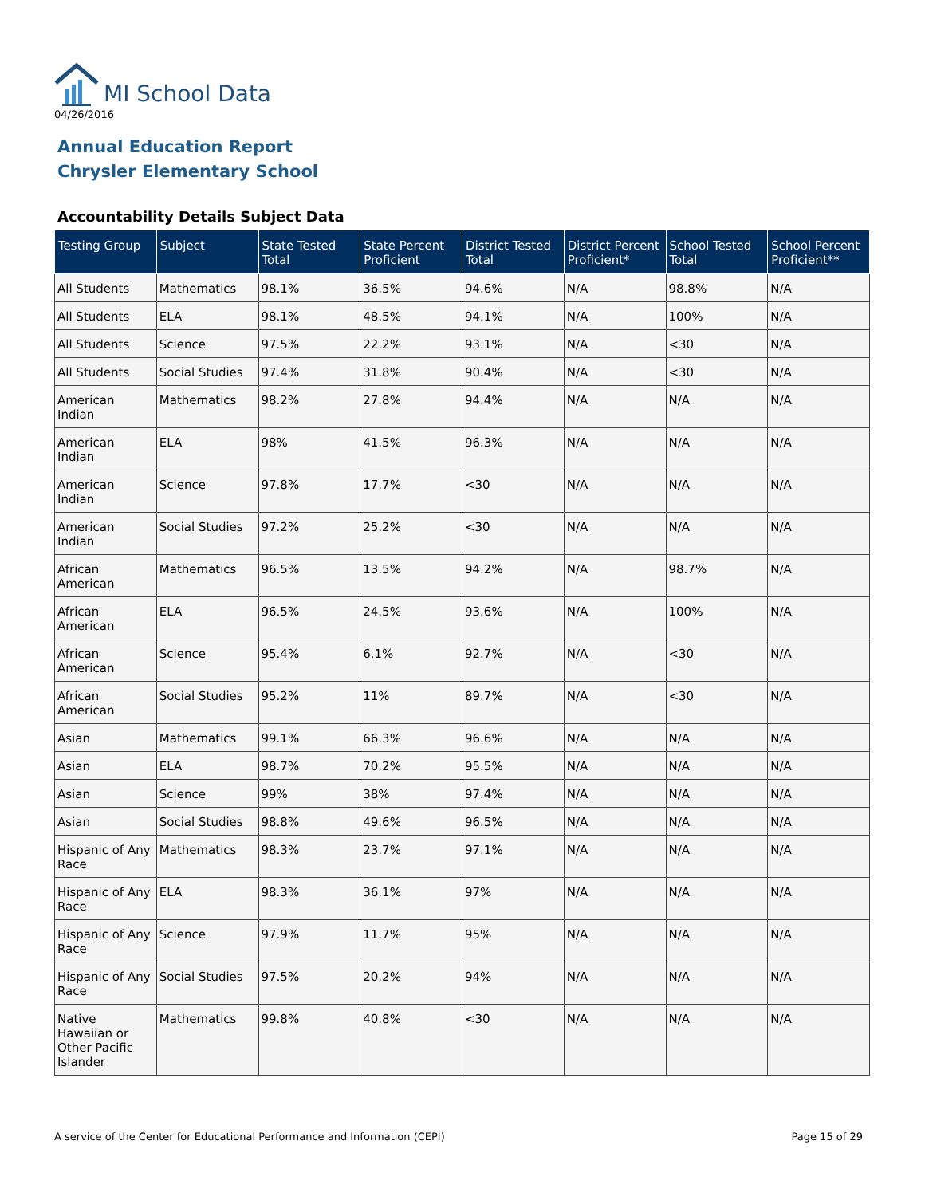MI School Data
04/26/2016
Annual Education Report
Chrysler Elementary School
Accountability Details Subject Data
| Testing Group | Subject | State Tested Total | State Percent Proficient | District Tested Total | District Percent Proficient* | School Tested Total | School Percent Proficient** |
| --- | --- | --- | --- | --- | --- | --- | --- |
| All Students | Mathematics | 98.1% | 36.5% | 94.6% | N/A | 98.8% | N/A |
| All Students | ELA | 98.1% | 48.5% | 94.1% | N/A | 100% | N/A |
| All Students | Science | 97.5% | 22.2% | 93.1% | N/A | <30 | N/A |
| All Students | Social Studies | 97.4% | 31.8% | 90.4% | N/A | <30 | N/A |
| American Indian | Mathematics | 98.2% | 27.8% | 94.4% | N/A | N/A | N/A |
| American Indian | ELA | 98% | 41.5% | 96.3% | N/A | N/A | N/A |
| American Indian | Science | 97.8% | 17.7% | <30 | N/A | N/A | N/A |
| American Indian | Social Studies | 97.2% | 25.2% | <30 | N/A | N/A | N/A |
| African American | Mathematics | 96.5% | 13.5% | 94.2% | N/A | 98.7% | N/A |
| African American | ELA | 96.5% | 24.5% | 93.6% | N/A | 100% | N/A |
| African American | Science | 95.4% | 6.1% | 92.7% | N/A | <30 | N/A |
| African American | Social Studies | 95.2% | 11% | 89.7% | N/A | <30 | N/A |
| Asian | Mathematics | 99.1% | 66.3% | 96.6% | N/A | N/A | N/A |
| Asian | ELA | 98.7% | 70.2% | 95.5% | N/A | N/A | N/A |
| Asian | Science | 99% | 38% | 97.4% | N/A | N/A | N/A |
| Asian | Social Studies | 98.8% | 49.6% | 96.5% | N/A | N/A | N/A |
| Hispanic of Any Race | Mathematics | 98.3% | 23.7% | 97.1% | N/A | N/A | N/A |
| Hispanic of Any Race | ELA | 98.3% | 36.1% | 97% | N/A | N/A | N/A |
| Hispanic of Any Race | Science | 97.9% | 11.7% | 95% | N/A | N/A | N/A |
| Hispanic of Any Race | Social Studies | 97.5% | 20.2% | 94% | N/A | N/A | N/A |
| Native Hawaiian or Other Pacific Islander | Mathematics | 99.8% | 40.8% | <30 | N/A | N/A | N/A |
A service of the Center for Educational Performance and Information (CEPI) Page 15 of 29